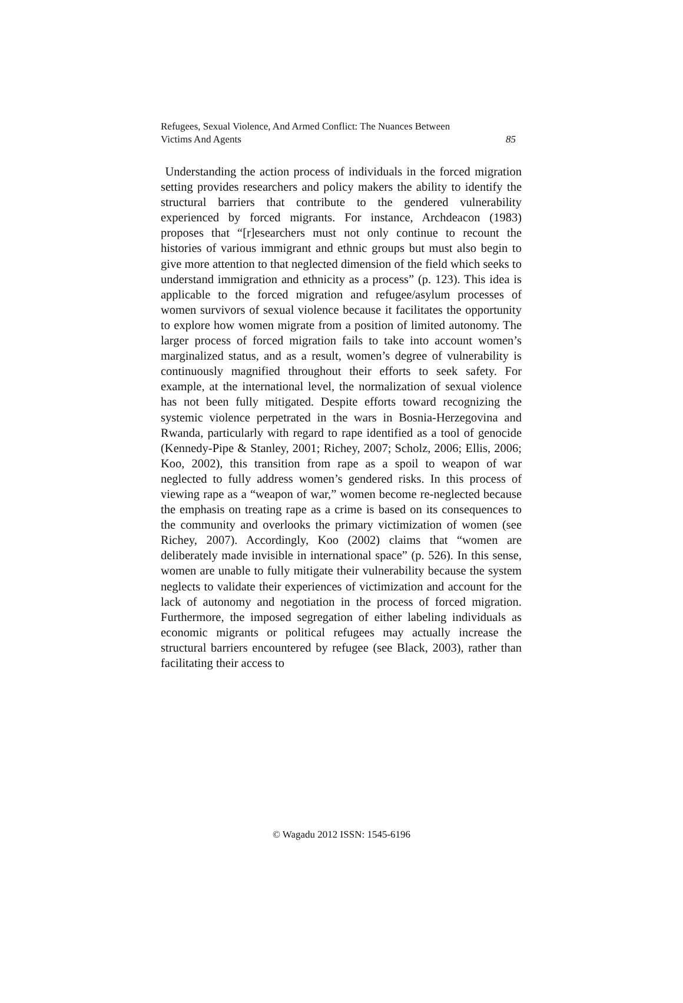Refugees, Sexual Violence, And Armed Conflict: The Nuances Between
Victims And Agents
85
Understanding the action process of individuals in the forced migration setting provides researchers and policy makers the ability to identify the structural barriers that contribute to the gendered vulnerability experienced by forced migrants. For instance, Archdeacon (1983) proposes that “[r]esearchers must not only continue to recount the histories of various immigrant and ethnic groups but must also begin to give more attention to that neglected dimension of the field which seeks to understand immigration and ethnicity as a process” (p. 123). This idea is applicable to the forced migration and refugee/asylum processes of women survivors of sexual violence because it facilitates the opportunity to explore how women migrate from a position of limited autonomy. The larger process of forced migration fails to take into account women’s marginalized status, and as a result, women’s degree of vulnerability is continuously magnified throughout their efforts to seek safety. For example, at the international level, the normalization of sexual violence has not been fully mitigated. Despite efforts toward recognizing the systemic violence perpetrated in the wars in Bosnia-Herzegovina and Rwanda, particularly with regard to rape identified as a tool of genocide (Kennedy-Pipe & Stanley, 2001; Richey, 2007; Scholz, 2006; Ellis, 2006; Koo, 2002), this transition from rape as a spoil to weapon of war neglected to fully address women’s gendered risks. In this process of viewing rape as a “weapon of war,” women become re-neglected because the emphasis on treating rape as a crime is based on its consequences to the community and overlooks the primary victimization of women (see Richey, 2007). Accordingly, Koo (2002) claims that “women are deliberately made invisible in international space” (p. 526). In this sense, women are unable to fully mitigate their vulnerability because the system neglects to validate their experiences of victimization and account for the lack of autonomy and negotiation in the process of forced migration. Furthermore, the imposed segregation of either labeling individuals as economic migrants or political refugees may actually increase the structural barriers encountered by refugee (see Black, 2003), rather than facilitating their access to
© Wagadu 2012 ISSN: 1545-6196